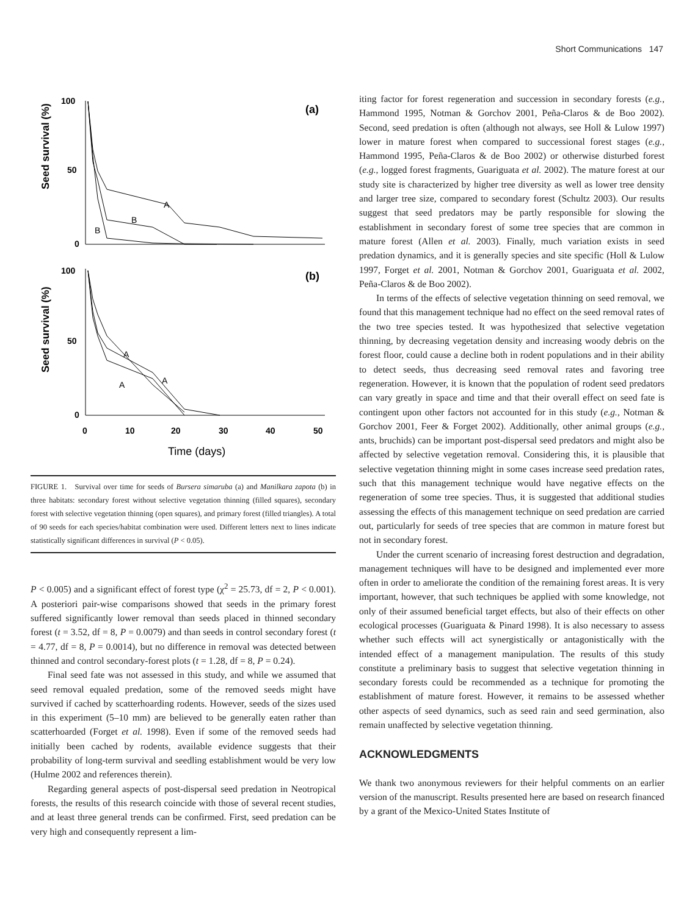Short Communications 147
100
50
0
(a)
A
B
B
100
50
0
(b)
A
A
A
0
10
20
30
40
50
Time (days)
Seed survival (%)
Seed survival (%)
FIGURE 1. Survival over time for seeds of Bursera simaruba (a) and Manilkara zapota (b) in three habitats: secondary forest without selective vegetation thinning (filled squares), secondary forest with selective vegetation thinning (open squares), and primary forest (filled triangles). A total of 90 seeds for each species/habitat combination were used. Different letters next to lines indicate statistically significant differences in survival (P < 0.05).
P < 0.005) and a significant effect of forest type (χ<sup>2</sup> = 25.73, df = 2, P < 0.001). A posteriori pair-wise comparisons showed that seeds in the primary forest suffered significantly lower removal than seeds placed in thinned secondary forest (t = 3.52, df = 8, P = 0.0079) and than seeds in control secondary forest (t = 4.77, df = 8, P = 0.0014), but no difference in removal was detected between thinned and control secondary-forest plots (t = 1.28, df = 8, P = 0.24).
Final seed fate was not assessed in this study, and while we assumed that seed removal equaled predation, some of the removed seeds might have survived if cached by scatterhoarding rodents. However, seeds of the sizes used in this experiment (5–10 mm) are believed to be generally eaten rather than scatterhoarded (Forget et al. 1998). Even if some of the removed seeds had initially been cached by rodents, available evidence suggests that their probability of long-term survival and seedling establishment would be very low (Hulme 2002 and references therein).
Regarding general aspects of post-dispersal seed predation in Neotropical forests, the results of this research coincide with those of several recent studies, and at least three general trends can be confirmed. First, seed predation can be very high and consequently represent a lim-
iting factor for forest regeneration and succession in secondary forests (e.g., Hammond 1995, Notman & Gorchov 2001, Peña-Claros & de Boo 2002). Second, seed predation is often (although not always, see Holl & Lulow 1997) lower in mature forest when compared to successional forest stages (e.g., Hammond 1995, Peña-Claros & de Boo 2002) or otherwise disturbed forest (e.g., logged forest fragments, Guariguata et al. 2002). The mature forest at our study site is characterized by higher tree diversity as well as lower tree density and larger tree size, compared to secondary forest (Schultz 2003). Our results suggest that seed predators may be partly responsible for slowing the establishment in secondary forest of some tree species that are common in mature forest (Allen et al. 2003). Finally, much variation exists in seed predation dynamics, and it is generally species and site specific (Holl & Lulow 1997, Forget et al. 2001, Notman & Gorchov 2001, Guariguata et al. 2002, Peña-Claros & de Boo 2002).
In terms of the effects of selective vegetation thinning on seed removal, we found that this management technique had no effect on the seed removal rates of the two tree species tested. It was hypothesized that selective vegetation thinning, by decreasing vegetation density and increasing woody debris on the forest floor, could cause a decline both in rodent populations and in their ability to detect seeds, thus decreasing seed removal rates and favoring tree regeneration. However, it is known that the population of rodent seed predators can vary greatly in space and time and that their overall effect on seed fate is contingent upon other factors not accounted for in this study (e.g., Notman & Gorchov 2001, Feer & Forget 2002). Additionally, other animal groups (e.g., ants, bruchids) can be important post-dispersal seed predators and might also be affected by selective vegetation removal. Considering this, it is plausible that selective vegetation thinning might in some cases increase seed predation rates, such that this management technique would have negative effects on the regeneration of some tree species. Thus, it is suggested that additional studies assessing the effects of this management technique on seed predation are carried out, particularly for seeds of tree species that are common in mature forest but not in secondary forest.
Under the current scenario of increasing forest destruction and degradation, management techniques will have to be designed and implemented ever more often in order to ameliorate the condition of the remaining forest areas. It is very important, however, that such techniques be applied with some knowledge, not only of their assumed beneficial target effects, but also of their effects on other ecological processes (Guariguata & Pinard 1998). It is also necessary to assess whether such effects will act synergistically or antagonistically with the intended effect of a management manipulation. The results of this study constitute a preliminary basis to suggest that selective vegetation thinning in secondary forests could be recommended as a technique for promoting the establishment of mature forest. However, it remains to be assessed whether other aspects of seed dynamics, such as seed rain and seed germination, also remain unaffected by selective vegetation thinning.
ACKNOWLEDGMENTS
We thank two anonymous reviewers for their helpful comments on an earlier version of the manuscript. Results presented here are based on research financed by a grant of the Mexico-United States Institute of